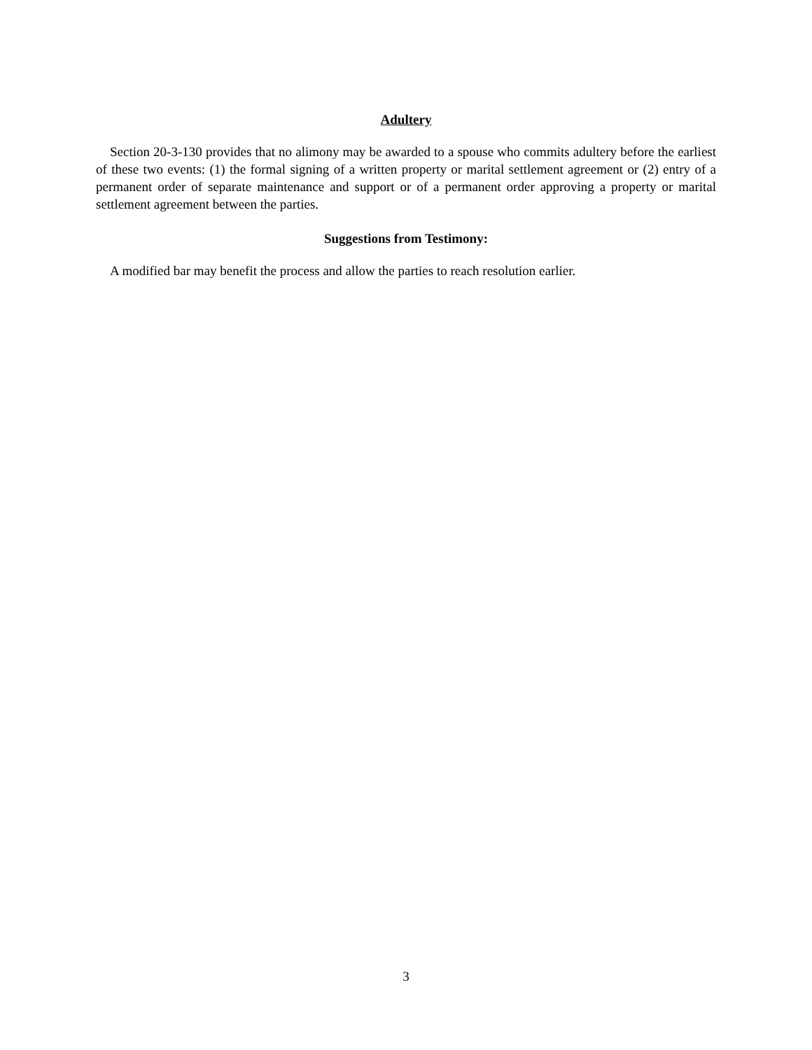Adultery
Section 20-3-130 provides that no alimony may be awarded to a spouse who commits adultery before the earliest of these two events: (1) the formal signing of a written property or marital settlement agreement or (2) entry of a permanent order of separate maintenance and support or of a permanent order approving a property or marital settlement agreement between the parties.
Suggestions from Testimony:
A modified bar may benefit the process and allow the parties to reach resolution earlier.
3